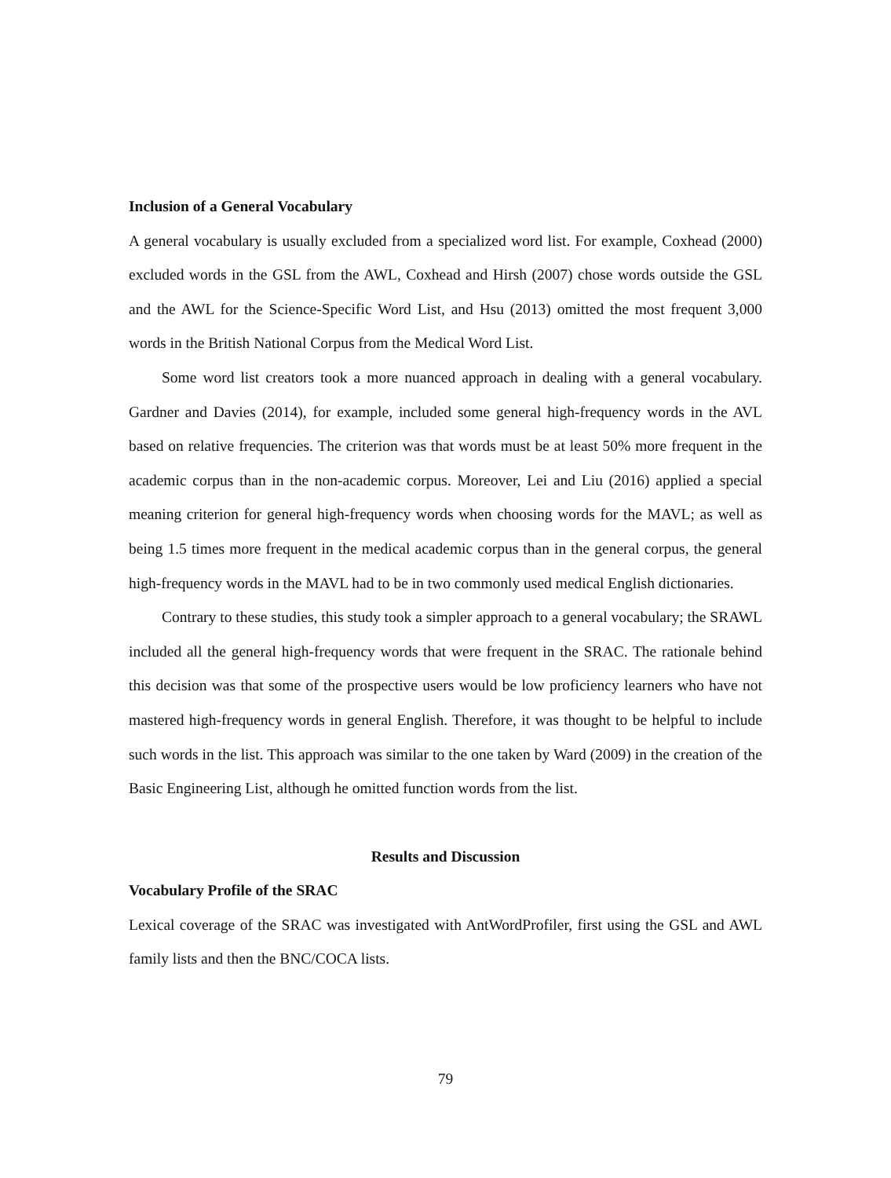Inclusion of a General Vocabulary
A general vocabulary is usually excluded from a specialized word list. For example, Coxhead (2000) excluded words in the GSL from the AWL, Coxhead and Hirsh (2007) chose words outside the GSL and the AWL for the Science-Specific Word List, and Hsu (2013) omitted the most frequent 3,000 words in the British National Corpus from the Medical Word List.
Some word list creators took a more nuanced approach in dealing with a general vocabulary. Gardner and Davies (2014), for example, included some general high-frequency words in the AVL based on relative frequencies. The criterion was that words must be at least 50% more frequent in the academic corpus than in the non-academic corpus. Moreover, Lei and Liu (2016) applied a special meaning criterion for general high-frequency words when choosing words for the MAVL; as well as being 1.5 times more frequent in the medical academic corpus than in the general corpus, the general high-frequency words in the MAVL had to be in two commonly used medical English dictionaries.
Contrary to these studies, this study took a simpler approach to a general vocabulary; the SRAWL included all the general high-frequency words that were frequent in the SRAC. The rationale behind this decision was that some of the prospective users would be low proficiency learners who have not mastered high-frequency words in general English. Therefore, it was thought to be helpful to include such words in the list. This approach was similar to the one taken by Ward (2009) in the creation of the Basic Engineering List, although he omitted function words from the list.
Results and Discussion
Vocabulary Profile of the SRAC
Lexical coverage of the SRAC was investigated with AntWordProfiler, first using the GSL and AWL family lists and then the BNC/COCA lists.
79